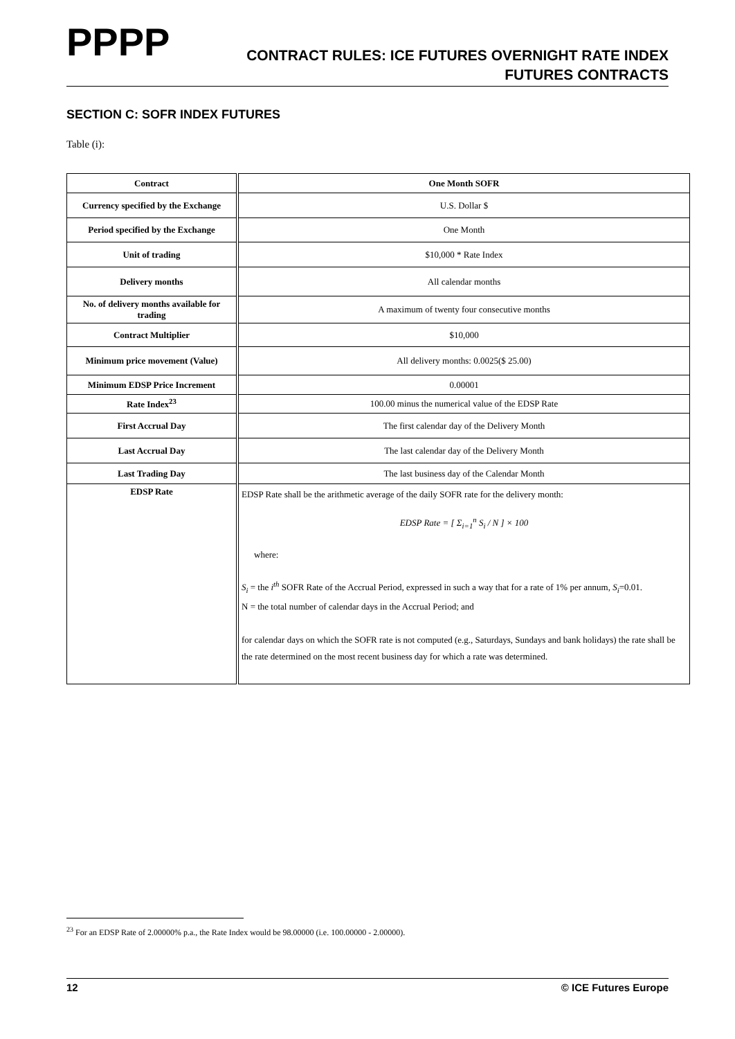PPPP
CONTRACT RULES: ICE FUTURES OVERNIGHT RATE INDEX
FUTURES CONTRACTS
SECTION C: SOFR INDEX FUTURES
Table (i):
| Contract | One Month SOFR |
| Currency specified by the Exchange | U.S. Dollar $ |
| Period specified by the Exchange | One Month |
| Unit of trading | $10,000 * Rate Index |
| Delivery months | All calendar months |
| No. of delivery months available for trading | A maximum of twenty four consecutive months |
| Contract Multiplier | $10,000 |
| Minimum price movement (Value) | All delivery months: 0.0025($ 25.00) |
| Minimum EDSP Price Increment | 0.00001 |
| Rate Index<sup>23</sup> | 100.00 minus the numerical value of the EDSP Rate |
| First Accrual Day | The first calendar day of the Delivery Month |
| Last Accrual Day | The last calendar day of the Delivery Month |
| Last Trading Day | The last business day of the Calendar Month |
| EDSP Rate | EDSP Rate shall be the arithmetic average of the daily SOFR rate for the delivery month: EDSP Rate = [ Σ<sub>i=1</sub><sup>n</sup> S<sub>i</sub> / N ] × 100 where: S<sub>i</sub> = the i<sup>th</sup> SOFR Rate of the Accrual Period, expressed in such a way that for a rate of 1% per annum, S<sub>i</sub> =0.01. N = the total number of calendar days in the Accrual Period; and for calendar days on which the SOFR rate is not computed (e.g., Saturdays, Sundays and bank holidays) the rate shall be the rate determined on the most recent business day for which a rate was determined. |
<sup>23</sup> For an EDSP Rate of 2.00000% p.a., the Rate Index would be 98.00000 (i.e. 100.00000 - 2.00000).
12 © ICE Futures Europe